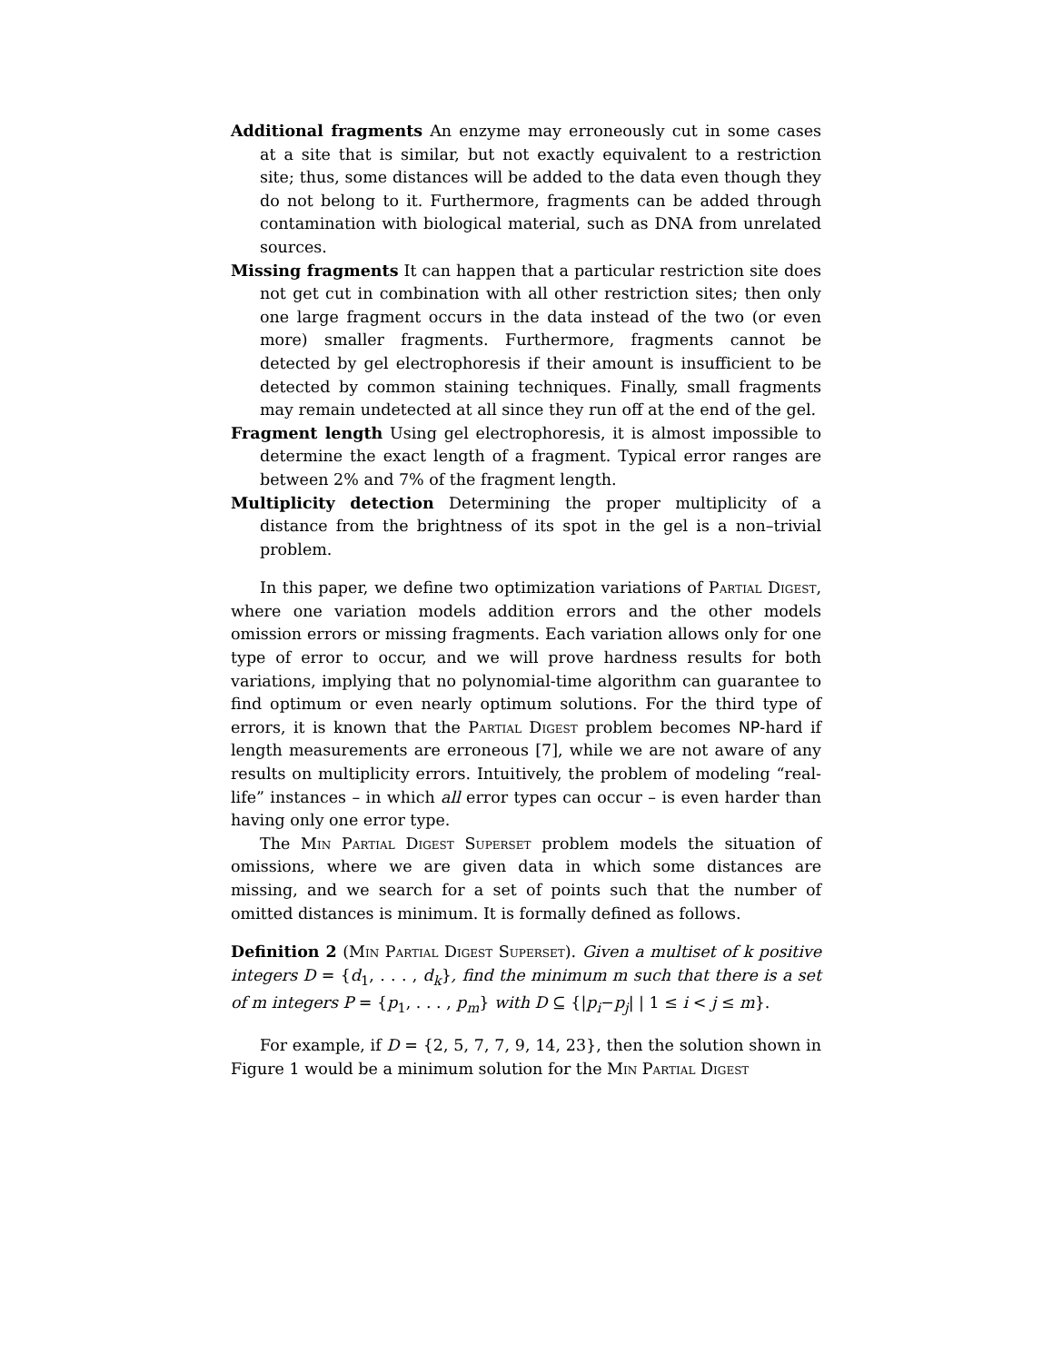Additional fragments An enzyme may erroneously cut in some cases at a site that is similar, but not exactly equivalent to a restriction site; thus, some distances will be added to the data even though they do not belong to it. Furthermore, fragments can be added through contamination with biological material, such as DNA from unrelated sources.
Missing fragments It can happen that a particular restriction site does not get cut in combination with all other restriction sites; then only one large fragment occurs in the data instead of the two (or even more) smaller fragments. Furthermore, fragments cannot be detected by gel electrophoresis if their amount is insufficient to be detected by common staining techniques. Finally, small fragments may remain undetected at all since they run off at the end of the gel.
Fragment length Using gel electrophoresis, it is almost impossible to determine the exact length of a fragment. Typical error ranges are between 2% and 7% of the fragment length.
Multiplicity detection Determining the proper multiplicity of a distance from the brightness of its spot in the gel is a non–trivial problem.
In this paper, we define two optimization variations of Partial Digest, where one variation models addition errors and the other models omission errors or missing fragments. Each variation allows only for one type of error to occur, and we will prove hardness results for both variations, implying that no polynomial-time algorithm can guarantee to find optimum or even nearly optimum solutions. For the third type of errors, it is known that the Partial Digest problem becomes NP-hard if length measurements are erroneous [7], while we are not aware of any results on multiplicity errors. Intuitively, the problem of modeling “real-life” instances – in which all error types can occur – is even harder than having only one error type.
The Min Partial Digest Superset problem models the situation of omissions, where we are given data in which some distances are missing, and we search for a set of points such that the number of omitted distances is minimum. It is formally defined as follows.
Definition 2 (Min Partial Digest Superset). Given a multiset of k positive integers D = {d<sub>1</sub>, . . . , d<sub>k</sub>}, find the minimum m such that there is a set of m integers P = {p<sub>1</sub>, . . . , p<sub>m</sub>} with D ⊆ {|p<sub>i</sub>−p<sub>j</sub>| | 1 ≤ i < j ≤ m}.
For example, if D = {2, 5, 7, 7, 9, 14, 23}, then the solution shown in Figure 1 would be a minimum solution for the Min Partial Digest